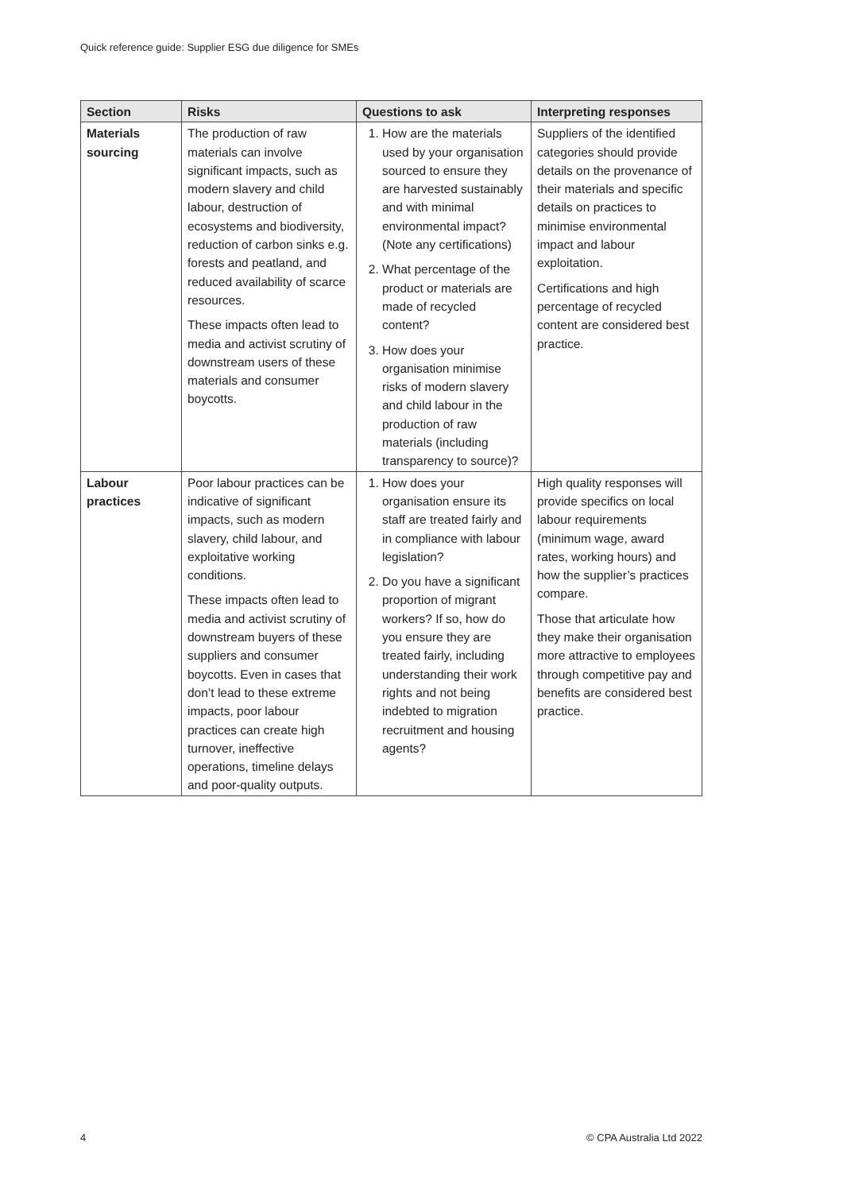Quick reference guide: Supplier ESG due diligence for SMEs
| Section | Risks | Questions to ask | Interpreting responses |
| --- | --- | --- | --- |
| Materials sourcing | The production of raw materials can involve significant impacts, such as modern slavery and child labour, destruction of ecosystems and biodiversity, reduction of carbon sinks e.g. forests and peatland, and reduced availability of scarce resources. These impacts often lead to media and activist scrutiny of downstream users of these materials and consumer boycotts. | 1. How are the materials used by your organisation sourced to ensure they are harvested sustainably and with minimal environmental impact? (Note any certifications) 2. What percentage of the product or materials are made of recycled content? 3. How does your organisation minimise risks of modern slavery and child labour in the production of raw materials (including transparency to source)? | Suppliers of the identified categories should provide details on the provenance of their materials and specific details on practices to minimise environmental impact and labour exploitation. Certifications and high percentage of recycled content are considered best practice. |
| Labour practices | Poor labour practices can be indicative of significant impacts, such as modern slavery, child labour, and exploitative working conditions. These impacts often lead to media and activist scrutiny of downstream buyers of these suppliers and consumer boycotts. Even in cases that don’t lead to these extreme impacts, poor labour practices can create high turnover, ineffective operations, timeline delays and poor-quality outputs. | 1. How does your organisation ensure its staff are treated fairly and in compliance with labour legislation? 2. Do you have a significant proportion of migrant workers? If so, how do you ensure they are treated fairly, including understanding their work rights and not being indebted to migration recruitment and housing agents? | High quality responses will provide specifics on local labour requirements (minimum wage, award rates, working hours) and how the supplier’s practices compare. Those that articulate how they make their organisation more attractive to employees through competitive pay and benefits are considered best practice. |
4 © CPA Australia Ltd 2022